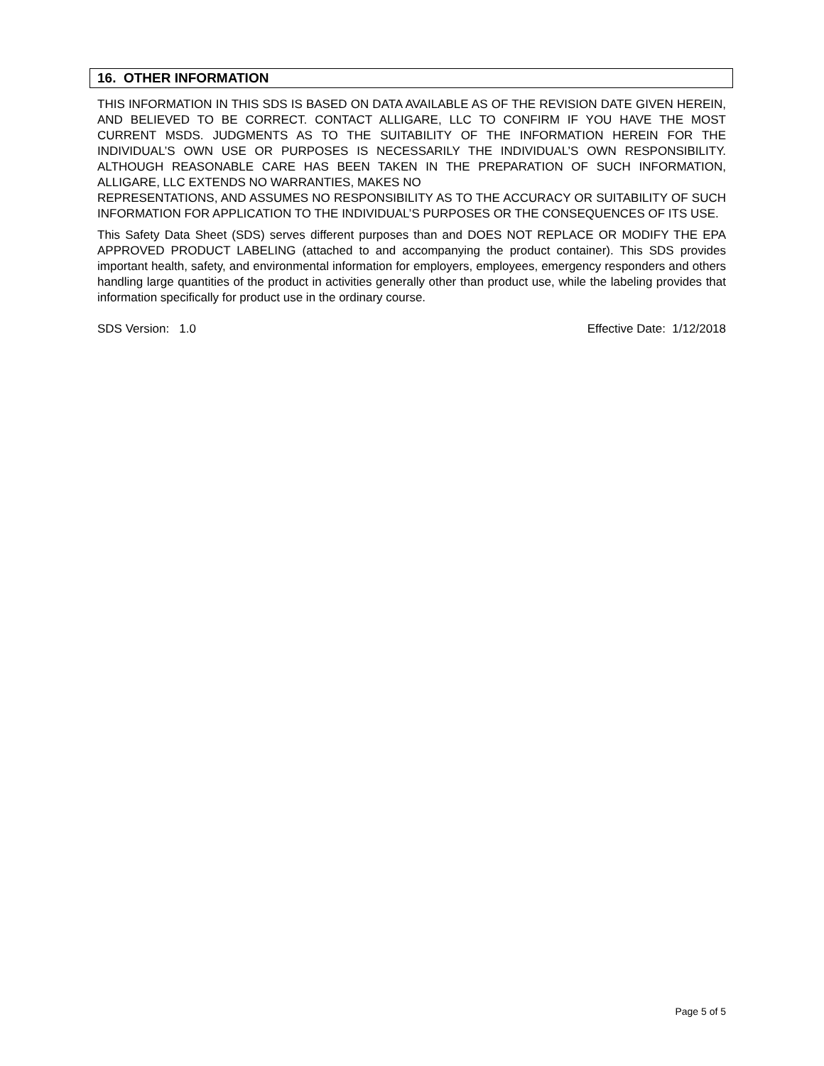16. OTHER INFORMATION
THIS INFORMATION IN THIS SDS IS BASED ON DATA AVAILABLE AS OF THE REVISION DATE GIVEN HEREIN, AND BELIEVED TO BE CORRECT. CONTACT ALLIGARE, LLC TO CONFIRM IF YOU HAVE THE MOST CURRENT MSDS. JUDGMENTS AS TO THE SUITABILITY OF THE INFORMATION HEREIN FOR THE INDIVIDUAL’S OWN USE OR PURPOSES IS NECESSARILY THE INDIVIDUAL’S OWN RESPONSIBILITY. ALTHOUGH REASONABLE CARE HAS BEEN TAKEN IN THE PREPARATION OF SUCH INFORMATION, ALLIGARE, LLC EXTENDS NO WARRANTIES, MAKES NO
REPRESENTATIONS, AND ASSUMES NO RESPONSIBILITY AS TO THE ACCURACY OR SUITABILITY OF SUCH INFORMATION FOR APPLICATION TO THE INDIVIDUAL’S PURPOSES OR THE CONSEQUENCES OF ITS USE.
This Safety Data Sheet (SDS) serves different purposes than and DOES NOT REPLACE OR MODIFY THE EPA APPROVED PRODUCT LABELING (attached to and accompanying the product container). This SDS provides important health, safety, and environmental information for employers, employees, emergency responders and others handling large quantities of the product in activities generally other than product use, while the labeling provides that information specifically for product use in the ordinary course.
SDS Version: 1.0 Effective Date: 1/12/2018
Page 5 of 5